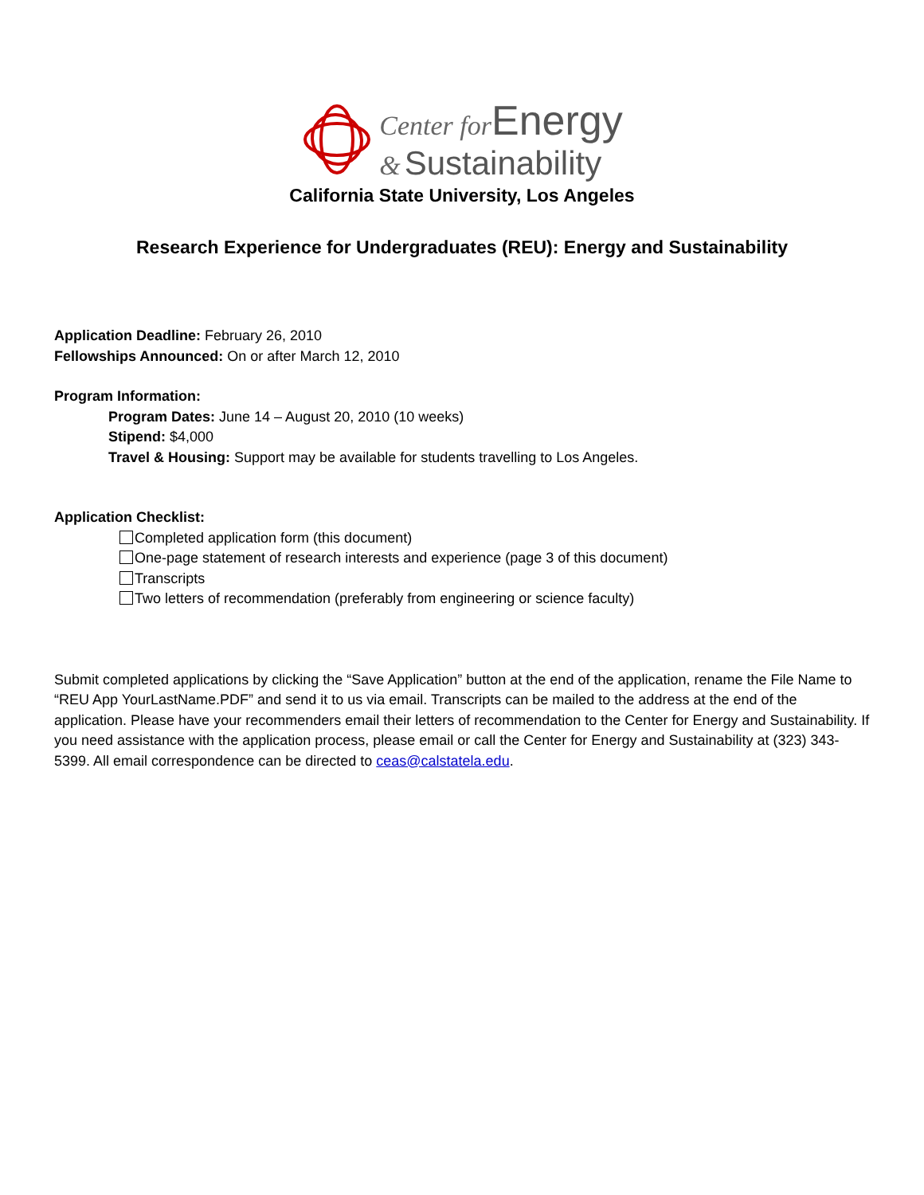Center for Energy
& Sustainability
California State University, Los Angeles
Research Experience for Undergraduates (REU): Energy and Sustainability
Application Deadline: February 26, 2010
Fellowships Announced: On or after March 12, 2010
Program Information:
Program Dates: June 14 – August 20, 2010 (10 weeks)
Stipend: $4,000
Travel & Housing: Support may be available for students travelling to Los Angeles.
Application Checklist:
Completed application form (this document)
One-page statement of research interests and experience (page 3 of this document)
Transcripts
Two letters of recommendation (preferably from engineering or science faculty)
Submit completed applications by clicking the “Save Application” button at the end of the application, rename the File Name to “REU App YourLastName.PDF” and send it to us via email. Transcripts can be mailed to the address at the end of the application. Please have your recommenders email their letters of recommendation to the Center for Energy and Sustainability. If you need assistance with the application process, please email or call the Center for Energy and Sustainability at (323) 343-5399. All email correspondence can be directed to ceas@calstatela.edu.